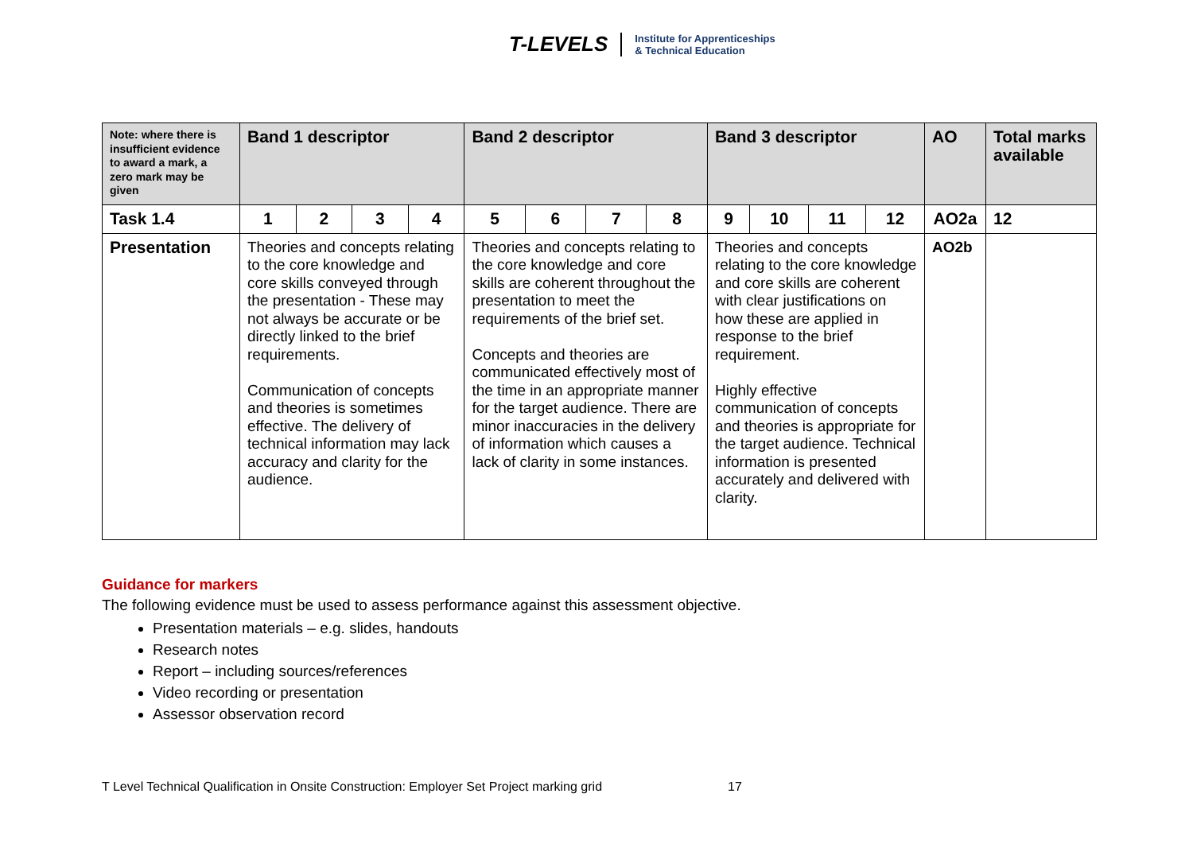T-LEVELS Institute for Apprenticeships
& Technical Education
| Note: where there is insufficient evidence to award a mark, a zero mark may be given | Band 1 descriptor | | | | Band 2 descriptor | | | | Band 3 descriptor | | | | AO | Total marks available |
| --- | --- | --- | --- | --- | --- | --- | --- | --- | --- | --- | --- | --- | --- | --- |
| Task 1.4 | 1 | 2 | 3 | 4 | 5 | 6 | 7 | 8 | 9 | 10 | 11 | 12 | AO2a | 12 |
| Presentation | Theories and concepts relating to the core knowledge and core skills conveyed through the presentation - These may not always be accurate or be directly linked to the brief requirements. Communication of concepts and theories is sometimes effective. The delivery of technical information may lack accuracy and clarity for the audience. | | | | Theories and concepts relating to the core knowledge and core skills are coherent throughout the presentation to meet the requirements of the brief set. Concepts and theories are communicated effectively most of the time in an appropriate manner for the target audience. There are minor inaccuracies in the delivery of information which causes a lack of clarity in some instances. | | | | Theories and concepts relating to the core knowledge and core skills are coherent with clear justifications on how these are applied in response to the brief requirement. Highly effective communication of concepts and theories is appropriate for the target audience. Technical information is presented accurately and delivered with clarity. | | | | AO2b | |
Guidance for markers
The following evidence must be used to assess performance against this assessment objective.
Presentation materials – e.g. slides, handouts
Research notes
Report – including sources/references
Video recording or presentation
Assessor observation record
T Level Technical Qualification in Onsite Construction: Employer Set Project marking grid
17